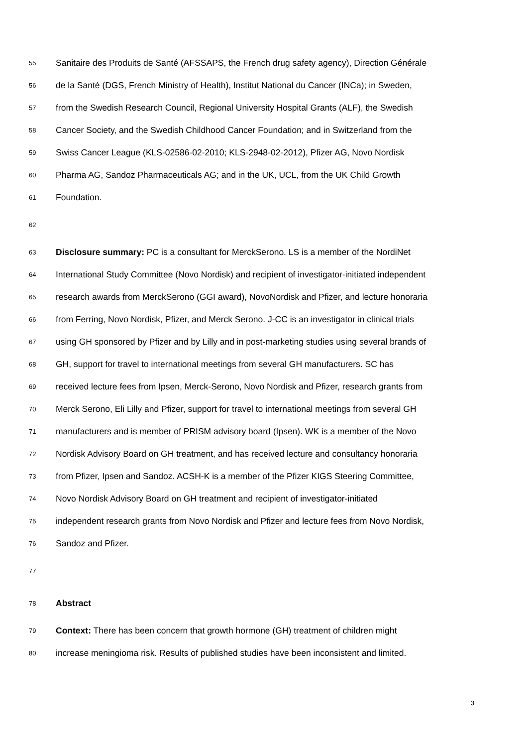55 Sanitaire des Produits de Santé (AFSSAPS, the French drug safety agency), Direction Générale
56 de la Santé (DGS, French Ministry of Health), Institut National du Cancer (INCa); in Sweden,
57 from the Swedish Research Council, Regional University Hospital Grants (ALF), the Swedish
58 Cancer Society, and the Swedish Childhood Cancer Foundation; and in Switzerland from the
59 Swiss Cancer League (KLS-02586-02-2010; KLS-2948-02-2012), Pfizer AG, Novo Nordisk
60 Pharma AG, Sandoz Pharmaceuticals AG; and in the UK, UCL, from the UK Child Growth
61 Foundation.
62
63 Disclosure summary: PC is a consultant for MerckSerono. LS is a member of the NordiNet
64 International Study Committee (Novo Nordisk) and recipient of investigator-initiated independent
65 research awards from MerckSerono (GGI award), NovoNordisk and Pfizer, and lecture honoraria
66 from Ferring, Novo Nordisk, Pfizer, and Merck Serono. J-CC is an investigator in clinical trials
67 using GH sponsored by Pfizer and by Lilly and in post-marketing studies using several brands of
68 GH, support for travel to international meetings from several GH manufacturers. SC has
69 received lecture fees from Ipsen, Merck-Serono, Novo Nordisk and Pfizer, research grants from
70 Merck Serono, Eli Lilly and Pfizer, support for travel to international meetings from several GH
71 manufacturers and is member of PRISM advisory board (Ipsen). WK is a member of the Novo
72 Nordisk Advisory Board on GH treatment, and has received lecture and consultancy honoraria
73 from Pfizer, Ipsen and Sandoz. ACSH-K is a member of the Pfizer KIGS Steering Committee,
74 Novo Nordisk Advisory Board on GH treatment and recipient of investigator-initiated
75 independent research grants from Novo Nordisk and Pfizer and lecture fees from Novo Nordisk,
76 Sandoz and Pfizer.
77
78 Abstract
79 Context: There has been concern that growth hormone (GH) treatment of children might
80 increase meningioma risk. Results of published studies have been inconsistent and limited.
3